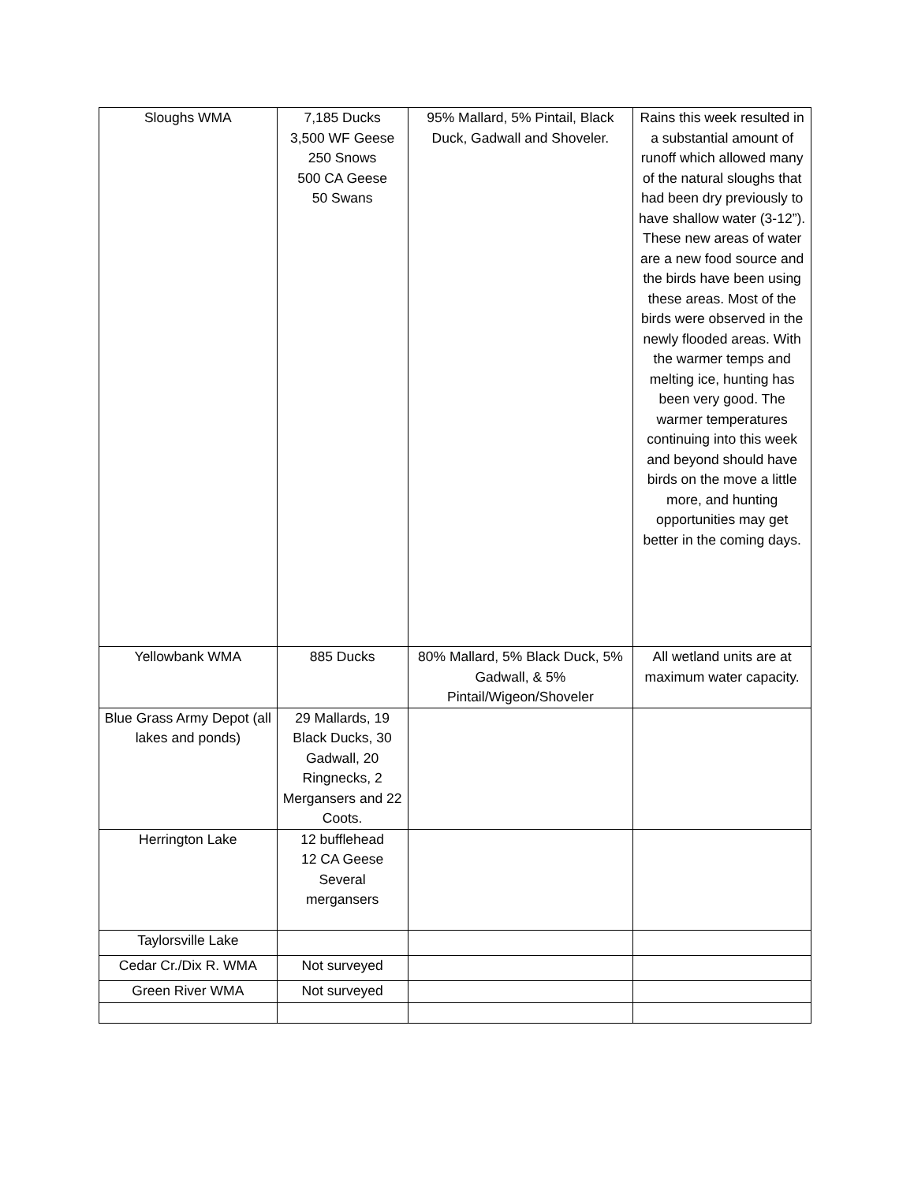| Sloughs WMA | 7,185 Ducks 3,500 WF Geese 250 Snows 500 CA Geese 50 Swans | 95% Mallard, 5% Pintail, Black Duck, Gadwall and Shoveler. | Rains this week resulted in a substantial amount of runoff which allowed many of the natural sloughs that had been dry previously to have shallow water (3-12”). These new areas of water are a new food source and the birds have been using these areas. Most of the birds were observed in the newly flooded areas. With the warmer temps and melting ice, hunting has been very good. The warmer temperatures continuing into this week and beyond should have birds on the move a little more, and hunting opportunities may get better in the coming days. |
| Yellowbank WMA | 885 Ducks | 80% Mallard, 5% Black Duck, 5% Gadwall, & 5% Pintail/Wigeon/Shoveler | All wetland units are at maximum water capacity. |
| Blue Grass Army Depot (all lakes and ponds) | 29 Mallards, 19 Black Ducks, 30 Gadwall, 20 Ringnecks, 2 Mergansers and 22 Coots. | | |
| Herrington Lake | 12 bufflehead 12 CA Geese Several mergansers | | |
| Taylorsville Lake | | | |
| Cedar Cr./Dix R. WMA | Not surveyed | | |
| Green River WMA | Not surveyed | | |